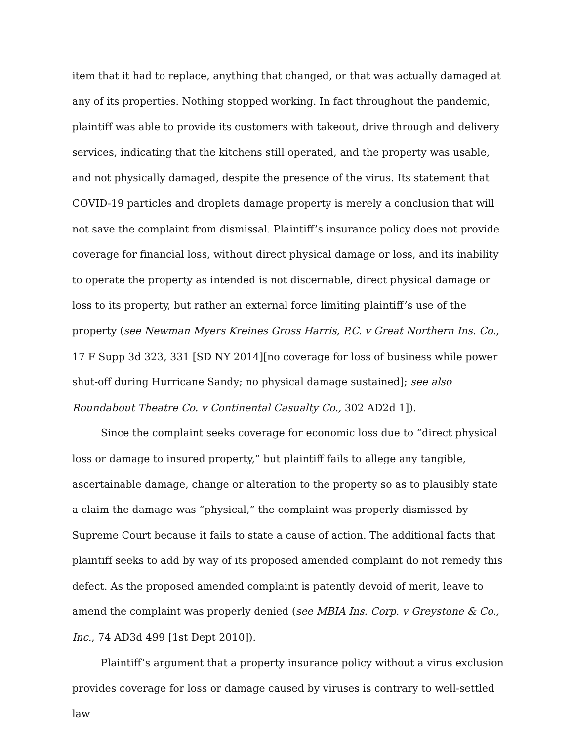item that it had to replace, anything that changed, or that was actually damaged at any of its properties. Nothing stopped working. In fact throughout the pandemic, plaintiff was able to provide its customers with takeout, drive through and delivery services, indicating that the kitchens still operated, and the property was usable, and not physically damaged, despite the presence of the virus. Its statement that COVID-19 particles and droplets damage property is merely a conclusion that will not save the complaint from dismissal. Plaintiff’s insurance policy does not provide coverage for financial loss, without direct physical damage or loss, and its inability to operate the property as intended is not discernable, direct physical damage or loss to its property, but rather an external force limiting plaintiff’s use of the property (see Newman Myers Kreines Gross Harris, P.C. v Great Northern Ins. Co., 17 F Supp 3d 323, 331 [SD NY 2014][no coverage for loss of business while power shut-off during Hurricane Sandy; no physical damage sustained]; see also Roundabout Theatre Co. v Continental Casualty Co., 302 AD2d 1]).
Since the complaint seeks coverage for economic loss due to “direct physical loss or damage to insured property,” but plaintiff fails to allege any tangible, ascertainable damage, change or alteration to the property so as to plausibly state a claim the damage was “physical,” the complaint was properly dismissed by Supreme Court because it fails to state a cause of action. The additional facts that plaintiff seeks to add by way of its proposed amended complaint do not remedy this defect. As the proposed amended complaint is patently devoid of merit, leave to amend the complaint was properly denied (see MBIA Ins. Corp. v Greystone & Co., Inc., 74 AD3d 499 [1st Dept 2010]).
Plaintiff’s argument that a property insurance policy without a virus exclusion provides coverage for loss or damage caused by viruses is contrary to well-settled law